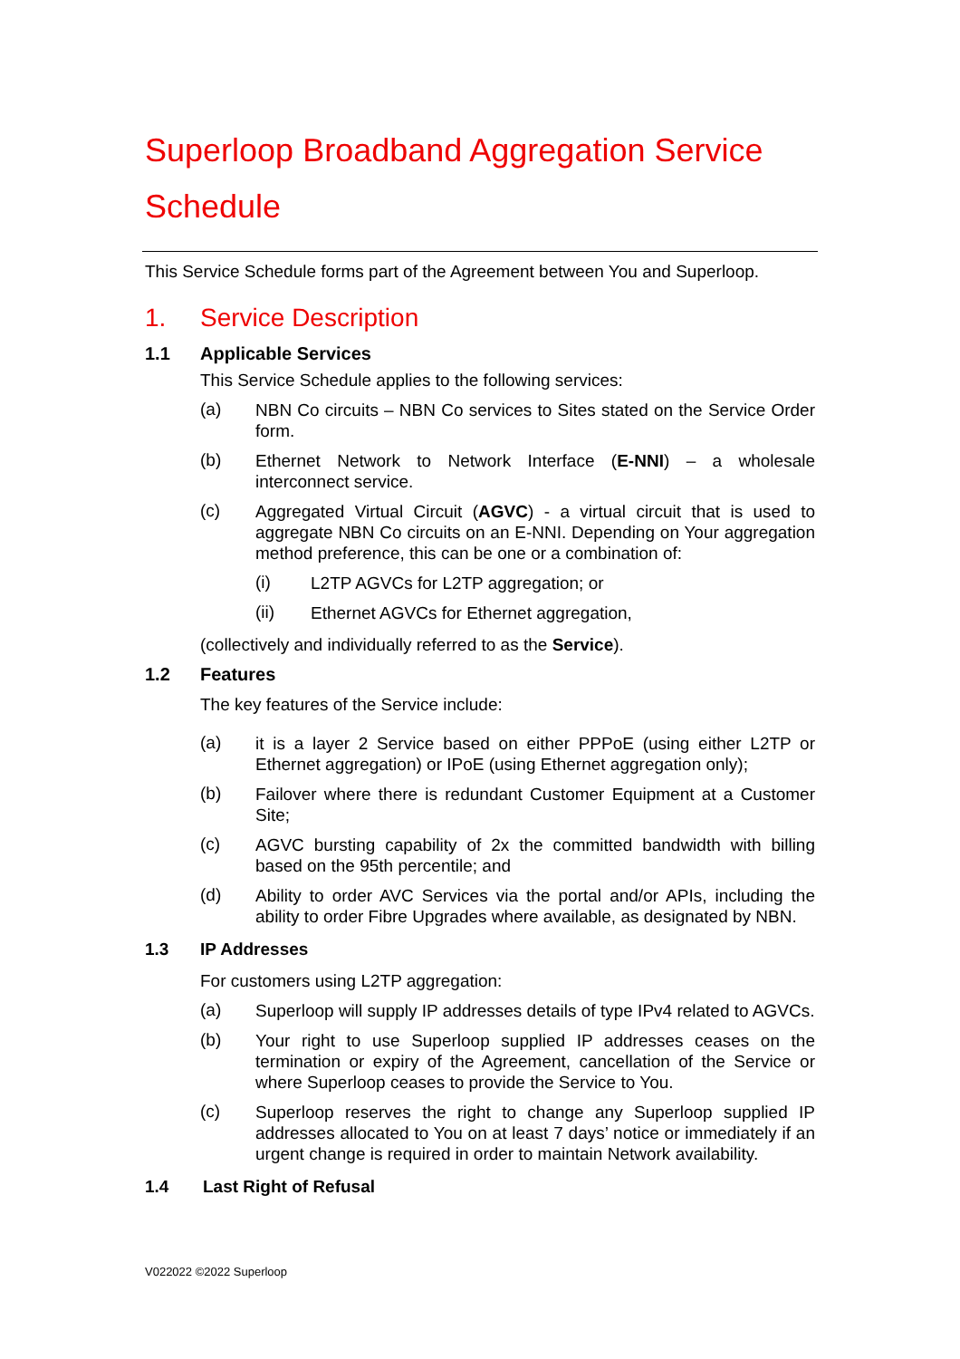Superloop Broadband Aggregation Service Schedule
This Service Schedule forms part of the Agreement between You and Superloop.
1. Service Description
1.1 Applicable Services
This Service Schedule applies to the following services:
(a)
NBN Co circuits – NBN Co services to Sites stated on the Service Order form.
(b)
Ethernet Network to Network Interface (E-NNI) – a wholesale interconnect service.
(c)
Aggregated Virtual Circuit (AGVC) - a virtual circuit that is used to aggregate NBN Co circuits on an E-NNI. Depending on Your aggregation method preference, this can be one or a combination of:
(i)
L2TP AGVCs for L2TP aggregation; or
(ii)
Ethernet AGVCs for Ethernet aggregation,
(collectively and individually referred to as the Service).
1.2 Features
The key features of the Service include:
(a)
it is a layer 2 Service based on either PPPoE (using either L2TP or Ethernet aggregation) or IPoE (using Ethernet aggregation only);
(b)
Failover where there is redundant Customer Equipment at a Customer Site;
(c)
AGVC bursting capability of 2x the committed bandwidth with billing based on the 95th percentile; and
(d)
Ability to order AVC Services via the portal and/or APIs, including the ability to order Fibre Upgrades where available, as designated by NBN.
1.3 IP Addresses
For customers using L2TP aggregation:
(a)
Superloop will supply IP addresses details of type IPv4 related to AGVCs.
(b)
Your right to use Superloop supplied IP addresses ceases on the termination or expiry of the Agreement, cancellation of the Service or where Superloop ceases to provide the Service to You.
(c)
Superloop reserves the right to change any Superloop supplied IP addresses allocated to You on at least 7 days’ notice or immediately if an urgent change is required in order to maintain Network availability.
1.4 Last Right of Refusal
V022022 ©2022 Superloop